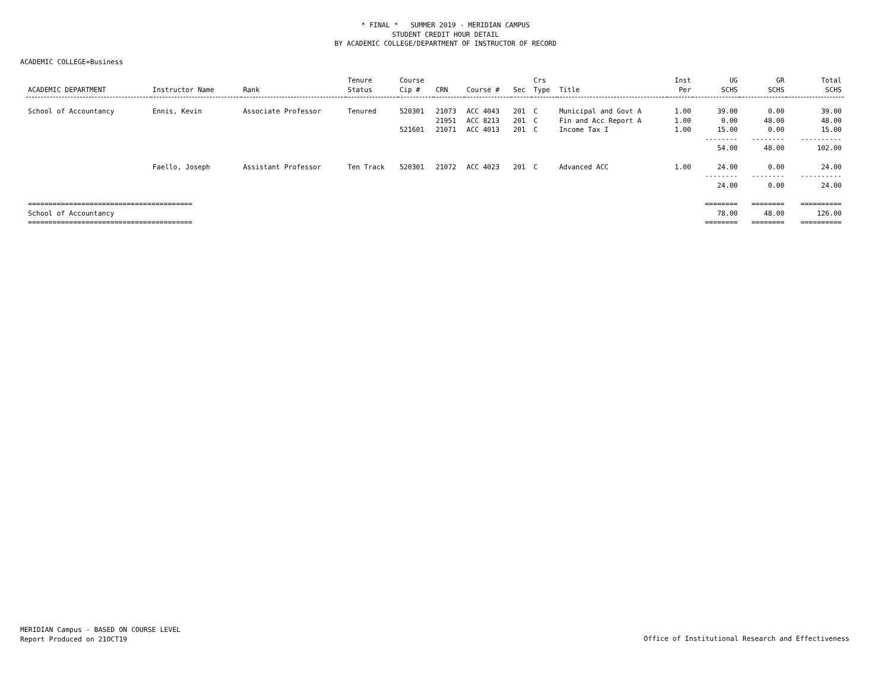* FINAL * SUMMER 2019 - MERIDIAN CAMPUS
STUDENT CREDIT HOUR DETAIL
BY ACADEMIC COLLEGE/DEPARTMENT OF INSTRUCTOR OF RECORD
ACADEMIC COLLEGE=Business
| ACADEMIC DEPARTMENT | Instructor Name | Rank | Tenure Status | Course Cip # | CRN | Course # | Sec | Crs Type | Title | Inst Per | UG SCHS | GR SCHS | Total SCHS |
| --- | --- | --- | --- | --- | --- | --- | --- | --- | --- | --- | --- | --- | --- |
| School of Accountancy | Ennis, Kevin | Associate Professor | Tenured | 520301 | 21073 | ACC 4043 | 201 | C | Municipal and Govt A | 1.00 | 39.00 | 0.00 | 39.00 |
| | | | | | 21951 | ACC 8213 | 201 | C | Fin and Acc Report A | 1.00 | 0.00 | 48.00 | 48.00 |
| | | | | 521601 | 21071 | ACC 4013 | 201 | C | Income Tax I | 1.00 | 15.00 | 0.00 | 15.00 |
| | | | | | | | | | | | -------- | -------- | ---------- |
| | | | | | | | | | | | 54.00 | 48.00 | 102.00 |
| | Faello, Joseph | Assistant Professor | Ten Track | 520301 | 21072 | ACC 4023 | 201 | C | Advanced ACC | 1.00 | 24.00 | 0.00 | 24.00 |
| | | | | | | | | | | | -------- | -------- | ---------- |
| | | | | | | | | | | | 24.00 | 0.00 | 24.00 |
| ======================================== | | | | | | | | | | | ======== | ======== | ========== |
| School of Accountancy | | | | | | | | | | | 78.00 | 48.00 | 126.00 |
| ======================================== | | | | | | | | | | | ======== | ======== | ========== |
MERIDIAN Campus - BASED ON COURSE LEVEL
Report Produced on 21OCT19
Office of Institutional Research and Effectiveness